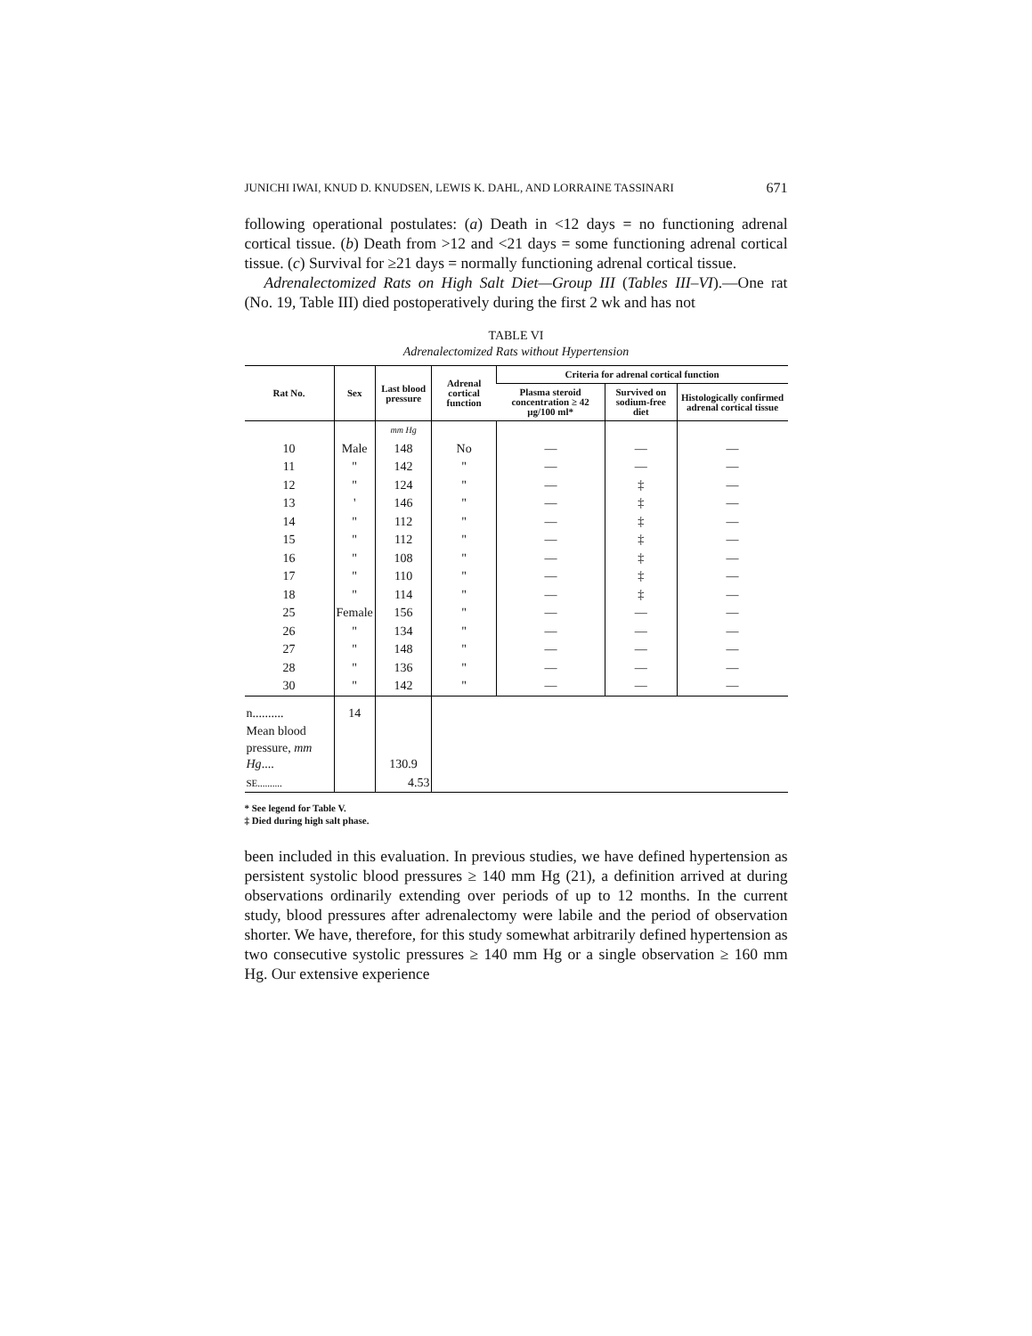JUNICHI IWAI, KNUD D. KNUDSEN, LEWIS K. DAHL, AND LORRAINE TASSINARI 671
following operational postulates: (a) Death in <12 days = no functioning adrenal cortical tissue. (b) Death from >12 and <21 days = some functioning adrenal cortical tissue. (c) Survival for ≥21 days = normally functioning adrenal cortical tissue.
Adrenalectomized Rats on High Salt Diet—Group III (Tables III–VI).—One rat (No. 19, Table III) died postoperatively during the first 2 wk and has not
TABLE VI
Adrenalectomized Rats without Hypertension
| Rat No. | Sex | Last blood pressure | Adrenal cortical function | Criteria for adrenal cortical function | | |
| --- | --- | --- | --- | --- | --- | --- |
| | | | | Plasma steroid concentration ≥ 42 µg/100 ml* | Survived on sodium-free diet | Histologically confirmed adrenal cortical tissue |
| | | mm Hg | | | | |
| 10 | Male | 148 | No | — | — | — |
| 11 | " | 142 | " | — | — | — |
| 12 | " | 124 | " | — | ‡ | — |
| 13 | ' | 146 | " | — | ‡ | — |
| 14 | " | 112 | " | — | ‡ | — |
| 15 | " | 112 | " | — | ‡ | — |
| 16 | " | 108 | " | — | ‡ | — |
| 17 | " | 110 | " | — | ‡ | — |
| 18 | " | 114 | " | — | ‡ | — |
| 25 | Female | 156 | " | — | — | — |
| 26 | " | 134 | " | — | — | — |
| 27 | " | 148 | " | — | — | — |
| 28 | " | 136 | " | — | — | — |
| 30 | " | 142 | " | — | — | — |
| n.......... | 14 | | | | | |
| Mean blood pressure, mm Hg .... | | 130.9 | | | | |
| SE.......... | | 4.53 | | | | |
* See legend for Table V.
‡ Died during high salt phase.
been included in this evaluation. In previous studies, we have defined hypertension as persistent systolic blood pressures ≥ 140 mm Hg (21), a definition arrived at during observations ordinarily extending over periods of up to 12 months. In the current study, blood pressures after adrenalectomy were labile and the period of observation shorter. We have, therefore, for this study somewhat arbitrarily defined hypertension as two consecutive systolic pressures ≥ 140 mm Hg or a single observation ≥ 160 mm Hg. Our extensive experience